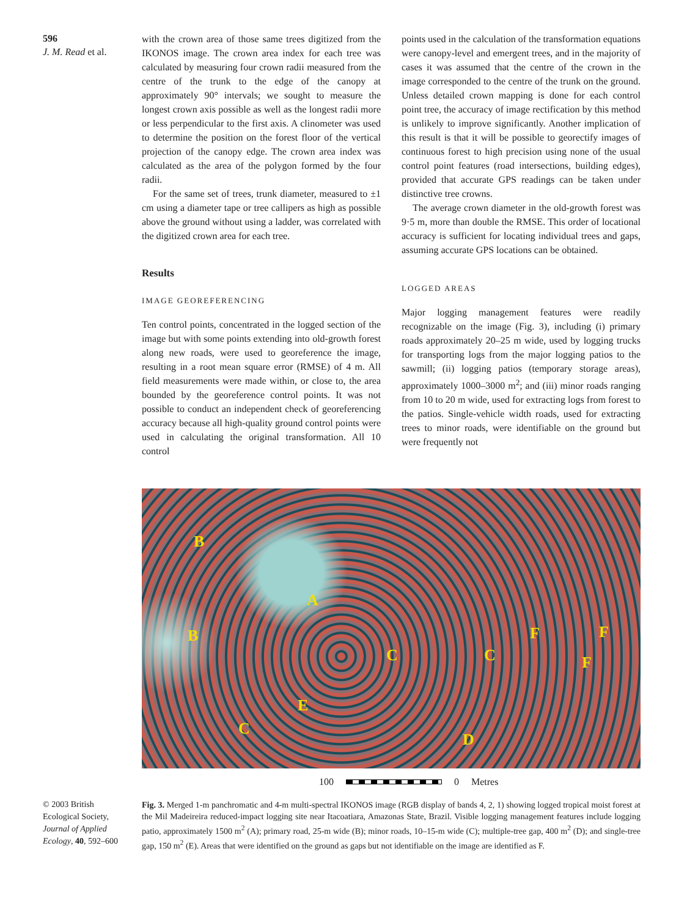596
J. M. Read et al.
with the crown area of those same trees digitized from the IKONOS image. The crown area index for each tree was calculated by measuring four crown radii measured from the centre of the trunk to the edge of the canopy at approximately 90° intervals; we sought to measure the longest crown axis possible as well as the longest radii more or less perpendicular to the first axis. A clinometer was used to determine the position on the forest floor of the vertical projection of the canopy edge. The crown area index was calculated as the area of the polygon formed by the four radii.
For the same set of trees, trunk diameter, measured to ±1 cm using a diameter tape or tree callipers as high as possible above the ground without using a ladder, was correlated with the digitized crown area for each tree.
Results
IMAGE GEOREFERENCING
Ten control points, concentrated in the logged section of the image but with some points extending into old-growth forest along new roads, were used to georeference the image, resulting in a root mean square error (RMSE) of 4 m. All field measurements were made within, or close to, the area bounded by the georeference control points. It was not possible to conduct an independent check of georeferencing accuracy because all high-quality ground control points were used in calculating the original transformation. All 10 control
points used in the calculation of the transformation equations were canopy-level and emergent trees, and in the majority of cases it was assumed that the centre of the crown in the image corresponded to the centre of the trunk on the ground. Unless detailed crown mapping is done for each control point tree, the accuracy of image rectification by this method is unlikely to improve significantly. Another implication of this result is that it will be possible to georectify images of continuous forest to high precision using none of the usual control point features (road intersections, building edges), provided that accurate GPS readings can be taken under distinctive tree crowns.
The average crown diameter in the old-growth forest was 9·5 m, more than double the RMSE. This order of locational accuracy is sufficient for locating individual trees and gaps, assuming accurate GPS locations can be obtained.
LOGGED AREAS
Major logging management features were readily recognizable on the image (Fig. 3), including (i) primary roads approximately 20–25 m wide, used by logging trucks for transporting logs from the major logging patios to the sawmill; (ii) logging patios (temporary storage areas), approximately 1000–3000 m<sup>2</sup>; and (iii) minor roads ranging from 10 to 20 m wide, used for extracting logs from forest to the patios. Single-vehicle width roads, used for extracting trees to minor roads, were identifiable on the ground but were frequently not
B
A
B
C C
F F
F
E
C
D
100 0 Metres
Fig. 3. Merged 1-m panchromatic and 4-m multi-spectral IKONOS image (RGB display of bands 4, 2, 1) showing logged tropical moist forest at the Mil Madeireira reduced-impact logging site near Itacoatiara, Amazonas State, Brazil. Visible logging management features include logging patio, approximately 1500 m<sup>2</sup> (A); primary road, 25-m wide (B); minor roads, 10–15-m wide (C); multiple-tree gap, 400 m<sup>2</sup> (D); and single-tree gap, 150 m<sup>2</sup> (E). Areas that were identified on the ground as gaps but not identifiable on the image are identified as F.
© 2003 British Ecological Society, Journal of Applied Ecology, 40, 592–600